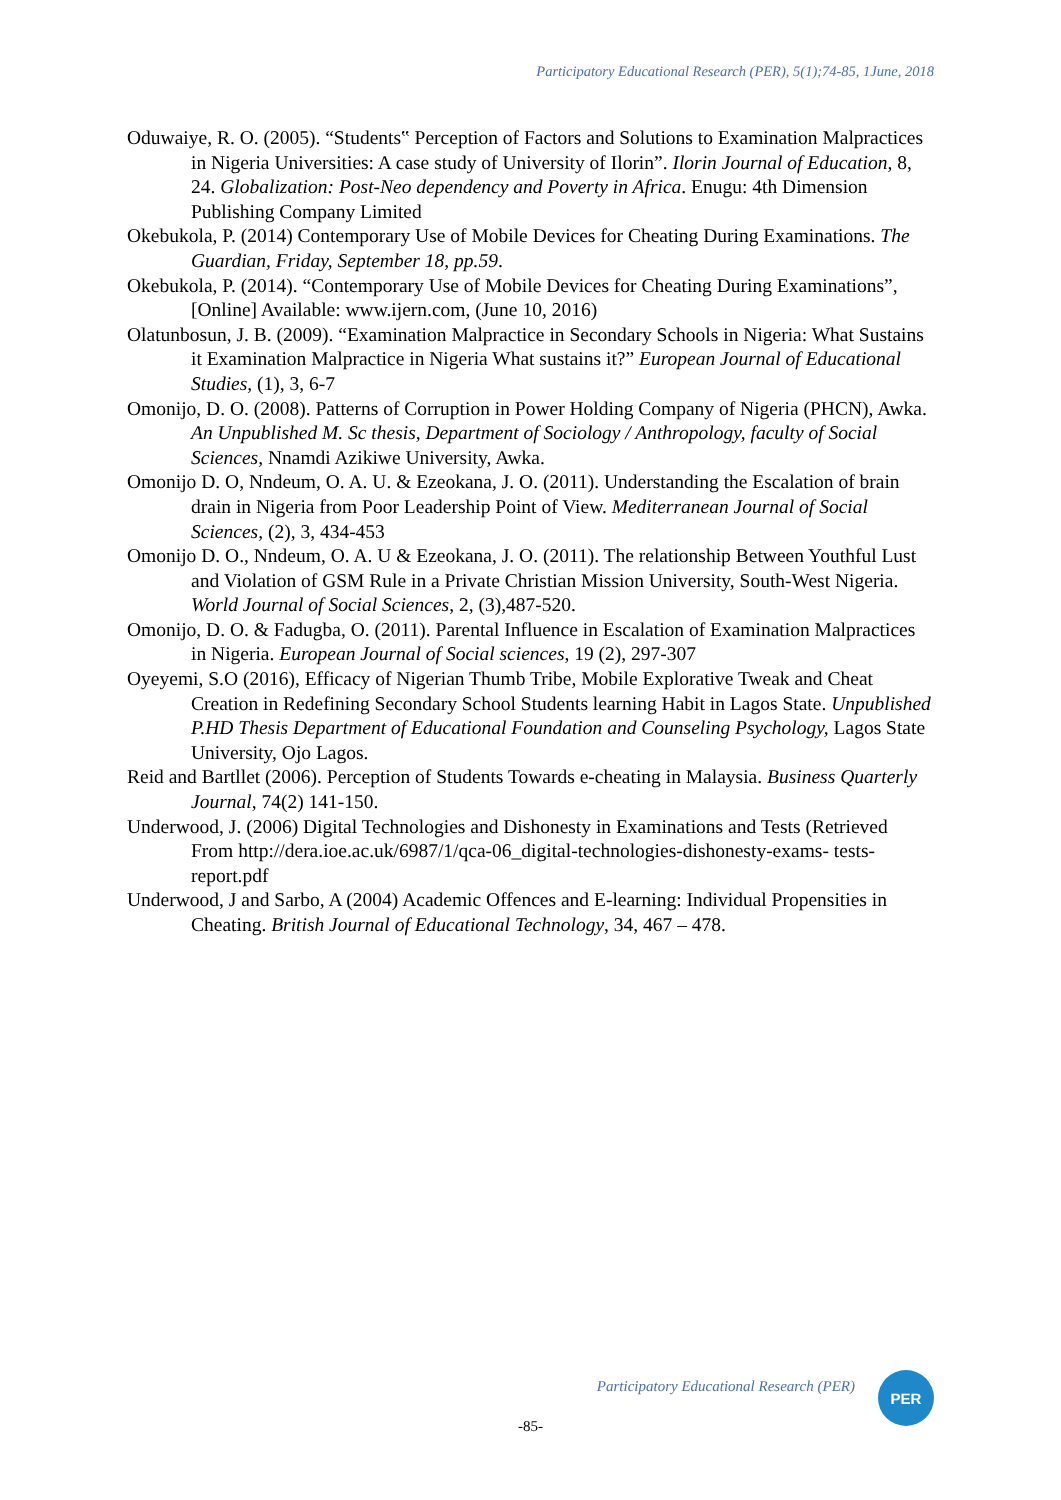Participatory Educational Research (PER), 5(1);74-85, 1June, 2018
Oduwaiye, R. O. (2005). “Students‟ Perception of Factors and Solutions to Examination Malpractices in Nigeria Universities: A case study of University of Ilorin”. Ilorin Journal of Education, 8, 24. Globalization: Post-Neo dependency and Poverty in Africa. Enugu: 4th Dimension Publishing Company Limited
Okebukola, P. (2014) Contemporary Use of Mobile Devices for Cheating During Examinations. The Guardian, Friday, September 18, pp.59.
Okebukola, P. (2014). “Contemporary Use of Mobile Devices for Cheating During Examinations”, [Online] Available: www.ijern.com, (June 10, 2016)
Olatunbosun, J. B. (2009). “Examination Malpractice in Secondary Schools in Nigeria: What Sustains it Examination Malpractice in Nigeria What sustains it?” European Journal of Educational Studies, (1), 3, 6-7
Omonijo, D. O. (2008). Patterns of Corruption in Power Holding Company of Nigeria (PHCN), Awka. An Unpublished M. Sc thesis, Department of Sociology / Anthropology, faculty of Social Sciences, Nnamdi Azikiwe University, Awka.
Omonijo D. O, Nndeum, O. A. U. & Ezeokana, J. O. (2011). Understanding the Escalation of brain drain in Nigeria from Poor Leadership Point of View. Mediterranean Journal of Social Sciences, (2), 3, 434-453
Omonijo D. O., Nndeum, O. A. U & Ezeokana, J. O. (2011). The relationship Between Youthful Lust and Violation of GSM Rule in a Private Christian Mission University, South-West Nigeria. World Journal of Social Sciences, 2, (3),487-520.
Omonijo, D. O. & Fadugba, O. (2011). Parental Influence in Escalation of Examination Malpractices in Nigeria. European Journal of Social sciences, 19 (2), 297-307
Oyeyemi, S.O (2016), Efficacy of Nigerian Thumb Tribe, Mobile Explorative Tweak and Cheat Creation in Redefining Secondary School Students learning Habit in Lagos State. Unpublished P.HD Thesis Department of Educational Foundation and Counseling Psychology, Lagos State University, Ojo Lagos.
Reid and Bartllet (2006). Perception of Students Towards e-cheating in Malaysia. Business Quarterly Journal, 74(2) 141-150.
Underwood, J. (2006) Digital Technologies and Dishonesty in Examinations and Tests (Retrieved From http://dera.ioe.ac.uk/6987/1/qca-06_digital-technologies-dishonesty-exams- tests-report.pdf
Underwood, J and Sarbo, A (2004) Academic Offences and E-learning: Individual Propensities in Cheating. British Journal of Educational Technology, 34, 467 – 478.
Participatory Educational Research (PER)
PER
-85-